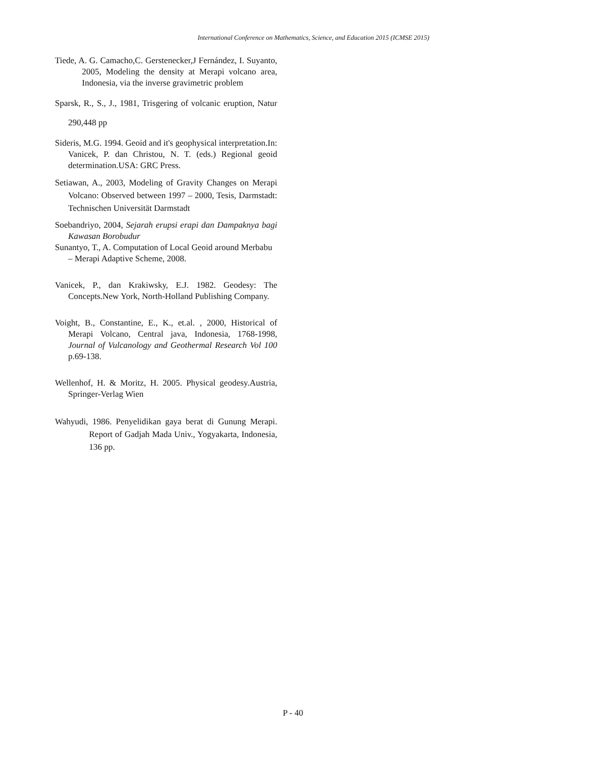International Conference on Mathematics, Science, and Education 2015 (ICMSE 2015)
Tiede, A. G. Camacho,C. Gerstenecker,J Fernández, I. Suyanto, 2005, Modeling the density at Merapi volcano area, Indonesia, via the inverse gravimetric problem
Sparsk, R., S., J., 1981, Trisgering of volcanic eruption, Natur 290,448 pp
Sideris, M.G. 1994. Geoid and it's geophysical interpretation.In: Vanicek, P. dan Christou, N. T. (eds.) Regional geoid determination.USA: GRC Press.
Setiawan, A., 2003, Modeling of Gravity Changes on Merapi Volcano: Observed between 1997 – 2000, Tesis, Darmstadt: Technischen Universität Darmstadt
Soebandriyo, 2004, Sejarah erupsi erapi dan Dampaknya bagi Kawasan Borobudur
Sunantyo, T., A. Computation of Local Geoid around Merbabu – Merapi Adaptive Scheme, 2008.
Vanicek, P., dan Krakiwsky, E.J. 1982. Geodesy: The Concepts.New York, North-Holland Publishing Company.
Voight, B., Constantine, E., K., et.al. , 2000, Historical of Merapi Volcano, Central java, Indonesia, 1768-1998, Journal of Vulcanology and Geothermal Research Vol 100 p.69-138.
Wellenhof, H. & Moritz, H. 2005. Physical geodesy.Austria, Springer-Verlag Wien
Wahyudi, 1986. Penyelidikan gaya berat di Gunung Merapi. Report of Gadjah Mada Univ., Yogyakarta, Indonesia, 136 pp.
P - 40